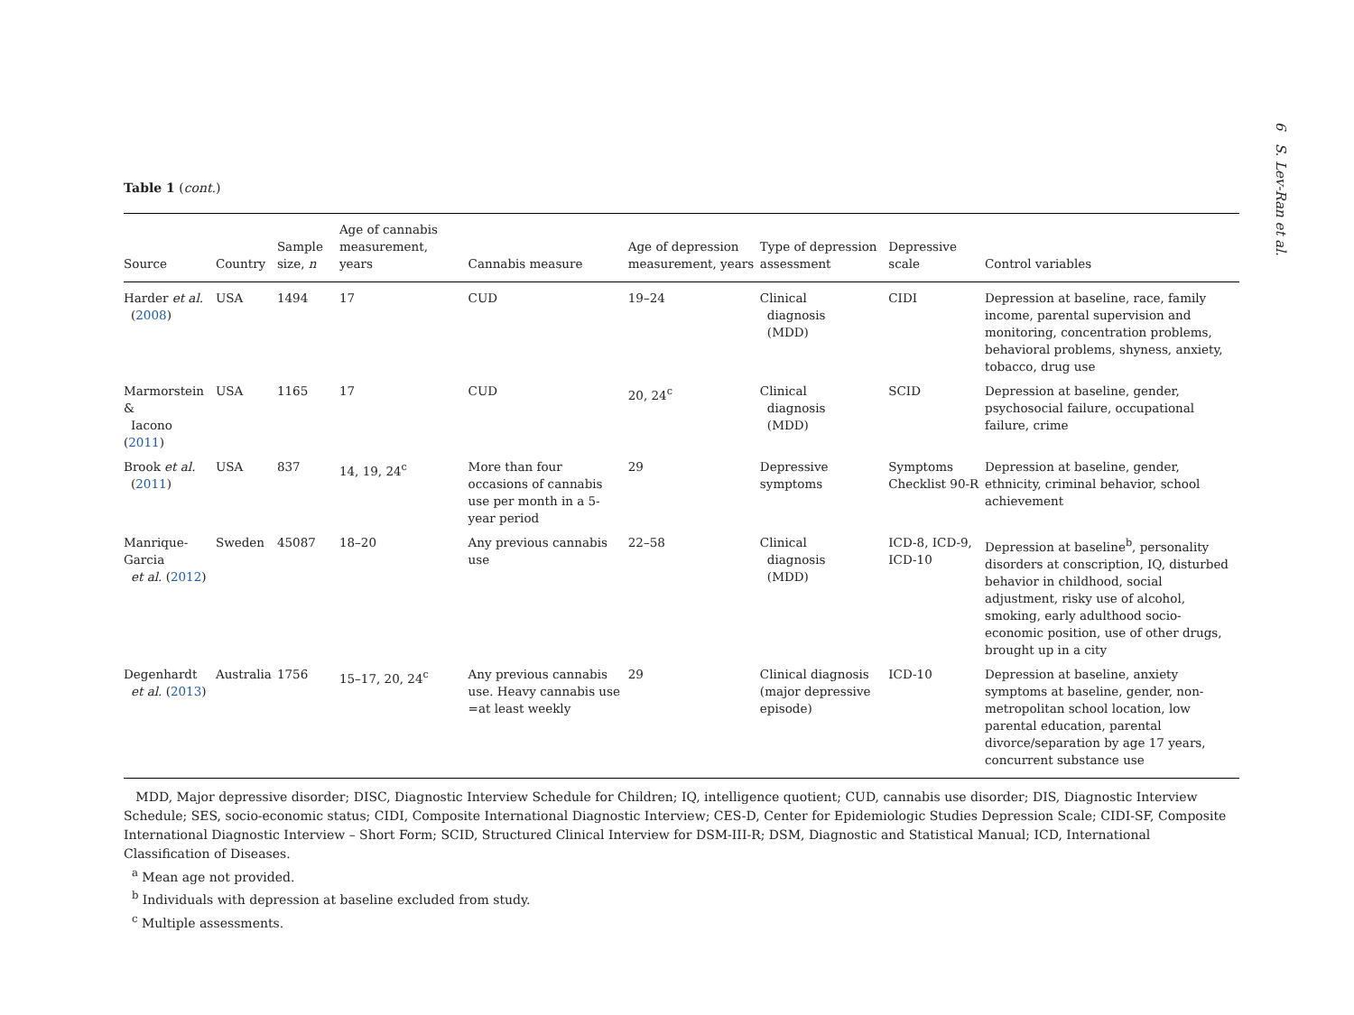6 S. Lev-Ran et al.
Table 1 (cont.)
| Source | Country | Sample size, n | Age of cannabis measurement, years | Cannabis measure | Age of depression measurement, years | Type of depression assessment | Depressive scale | Control variables |
| --- | --- | --- | --- | --- | --- | --- | --- | --- |
| Harder et al. ( 2008 ) | USA | 1494 | 17 | CUD | 19–24 | Clinical diagnosis (MDD) | CIDI | Depression at baseline, race, family income, parental supervision and monitoring, concentration problems, behavioral problems, shyness, anxiety, tobacco, drug use |
| Marmorstein & Iacono ( 2011 ) | USA | 1165 | 17 | CUD | 20, 24<sup>c</sup> | Clinical diagnosis (MDD) | SCID | Depression at baseline, gender, psychosocial failure, occupational failure, crime |
| Brook et al. ( 2011 ) | USA | 837 | 14, 19, 24<sup>c</sup> | More than four occasions of cannabis use per month in a 5-year period | 29 | Depressive symptoms | Symptoms Checklist 90-R | Depression at baseline, gender, ethnicity, criminal behavior, school achievement |
| Manrique-Garcia et al. ( 2012 ) | Sweden | 45087 | 18–20 | Any previous cannabis use | 22–58 | Clinical diagnosis (MDD) | ICD-8, ICD-9, ICD-10 | Depression at baseline<sup>b</sup>, personality disorders at conscription, IQ, disturbed behavior in childhood, social adjustment, risky use of alcohol, smoking, early adulthood socio-economic position, use of other drugs, brought up in a city |
| Degenhardt et al. ( 2013 ) | Australia | 1756 | 15–17, 20, 24<sup>c</sup> | Any previous cannabis use. Heavy cannabis use =at least weekly | 29 | Clinical diagnosis (major depressive episode) | ICD-10 | Depression at baseline, anxiety symptoms at baseline, gender, non-metropolitan school location, low parental education, parental divorce/separation by age 17 years, concurrent substance use |
MDD, Major depressive disorder; DISC, Diagnostic Interview Schedule for Children; IQ, intelligence quotient; CUD, cannabis use disorder; DIS, Diagnostic Interview Schedule; SES, socio-economic status; CIDI, Composite International Diagnostic Interview; CES-D, Center for Epidemiologic Studies Depression Scale; CIDI-SF, Composite International Diagnostic Interview – Short Form; SCID, Structured Clinical Interview for DSM-III-R; DSM, Diagnostic and Statistical Manual; ICD, International Classification of Diseases.
<sup>a</sup> Mean age not provided.
<sup>b</sup> Individuals with depression at baseline excluded from study.
<sup>c</sup> Multiple assessments.